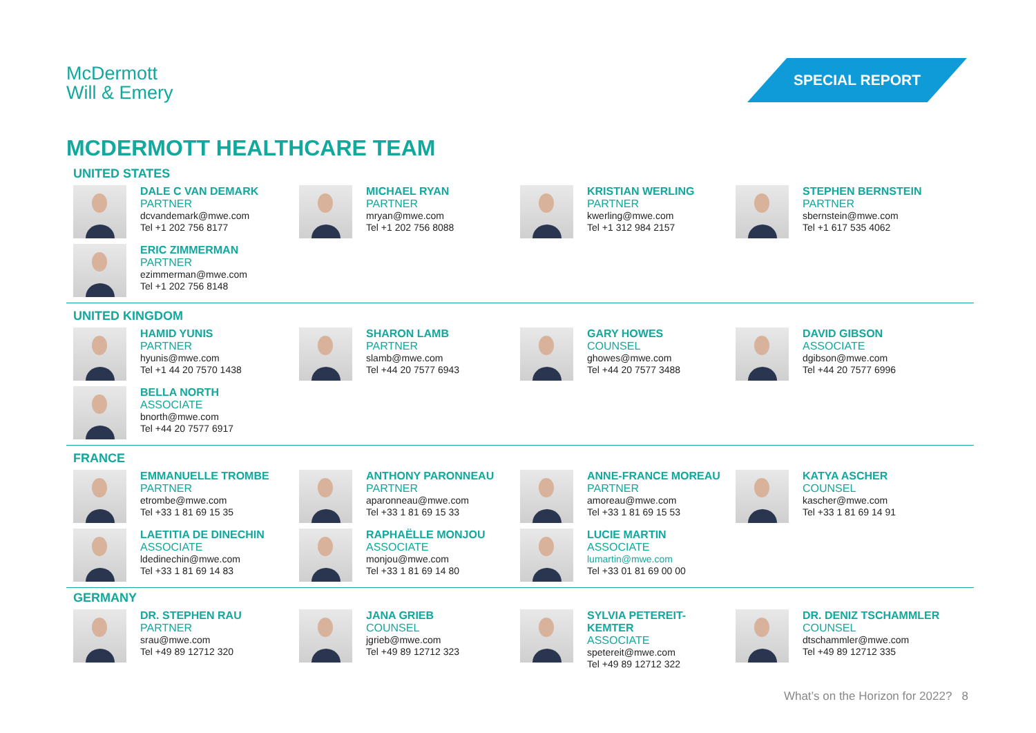McDermott
Will & Emery
SPECIAL REPORT
MCDERMOTT HEALTHCARE TEAM
UNITED STATES
DALE C VAN DEMARK
PARTNER
dcvandemark@mwe.com
Tel +1 202 756 8177
MICHAEL RYAN
PARTNER
mryan@mwe.com
Tel +1 202 756 8088
KRISTIAN WERLING
PARTNER
kwerling@mwe.com
Tel +1 312 984 2157
STEPHEN BERNSTEIN
PARTNER
sbernstein@mwe.com
Tel +1 617 535 4062
ERIC ZIMMERMAN
PARTNER
ezimmerman@mwe.com
Tel +1 202 756 8148
UNITED KINGDOM
HAMID YUNIS
PARTNER
hyunis@mwe.com
Tel +1 44 20 7570 1438
SHARON LAMB
PARTNER
slamb@mwe.com
Tel +44 20 7577 6943
GARY HOWES
COUNSEL
ghowes@mwe.com
Tel +44 20 7577 3488
DAVID GIBSON
ASSOCIATE
dgibson@mwe.com
Tel +44 20 7577 6996
BELLA NORTH
ASSOCIATE
bnorth@mwe.com
Tel +44 20 7577 6917
FRANCE
EMMANUELLE TROMBE
PARTNER
etrombe@mwe.com
Tel +33 1 81 69 15 35
ANTHONY PARONNEAU
PARTNER
aparonneau@mwe.com
Tel +33 1 81 69 15 33
ANNE-FRANCE MOREAU
PARTNER
amoreau@mwe.com
Tel +33 1 81 69 15 53
KATYA ASCHER
COUNSEL
kascher@mwe.com
Tel +33 1 81 69 14 91
LAETITIA DE DINECHIN
ASSOCIATE
ldedinechin@mwe.com
Tel +33 1 81 69 14 83
RAPHAËLLE MONJOU
ASSOCIATE
monjou@mwe.com
Tel +33 1 81 69 14 80
LUCIE MARTIN
ASSOCIATE
lumartin@mwe.com
Tel +33 01 81 69 00 00
GERMANY
DR. STEPHEN RAU
PARTNER
srau@mwe.com
Tel +49 89 12712 320
JANA GRIEB
COUNSEL
jgrieb@mwe.com
Tel +49 89 12712 323
SYLVIA PETEREIT-
KEMTER
ASSOCIATE
spetereit@mwe.com
Tel +49 89 12712 322
DR. DENIZ TSCHAMMLER
COUNSEL
dtschammler@mwe.com
Tel +49 89 12712 335
What’s on the Horizon for 2022? 8